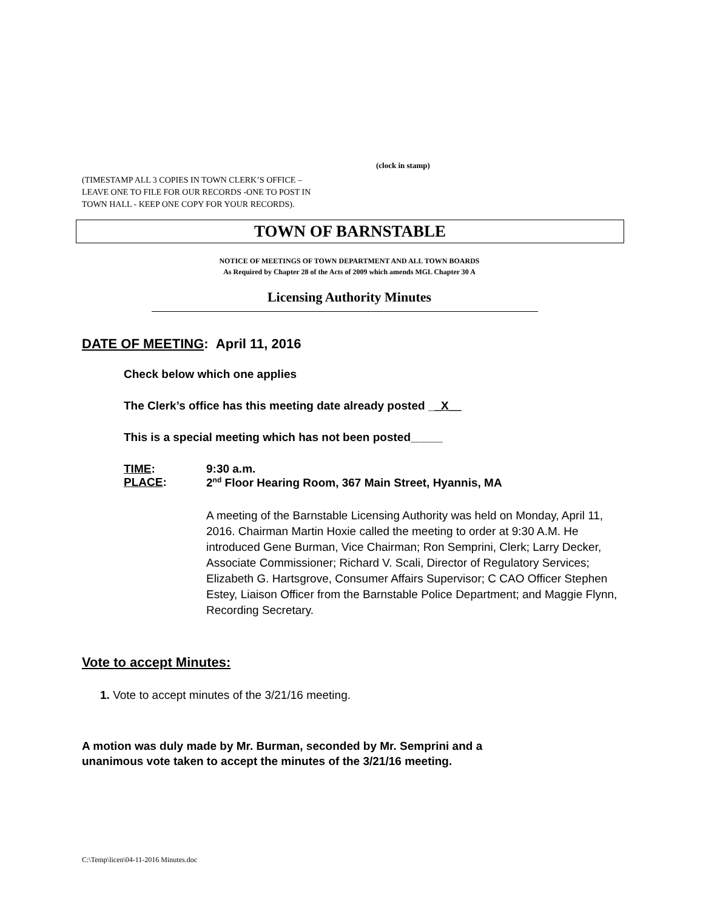(clock in stamp)
(TIMESTAMP ALL 3 COPIES IN TOWN CLERK’S OFFICE –
LEAVE ONE TO FILE FOR OUR RECORDS -ONE TO POST IN
TOWN HALL - KEEP ONE COPY FOR YOUR RECORDS).
TOWN OF BARNSTABLE
NOTICE OF MEETINGS OF TOWN DEPARTMENT AND ALL TOWN BOARDS
As Required by Chapter 28 of the Acts of 2009 which amends MGL Chapter 30 A
Licensing Authority Minutes
DATE OF MEETING: April 11, 2016
Check below which one applies
The Clerk’s office has this meeting date already posted __X__
This is a special meeting which has not been posted_____
TIME: 9:30 a.m.
PLACE: 2<sup>nd</sup> Floor Hearing Room, 367 Main Street, Hyannis, MA
A meeting of the Barnstable Licensing Authority was held on Monday, April 11, 2016. Chairman Martin Hoxie called the meeting to order at 9:30 A.M. He introduced Gene Burman, Vice Chairman; Ron Semprini, Clerk; Larry Decker, Associate Commissioner; Richard V. Scali, Director of Regulatory Services; Elizabeth G. Hartsgrove, Consumer Affairs Supervisor; C CAO Officer Stephen Estey, Liaison Officer from the Barnstable Police Department; and Maggie Flynn, Recording Secretary.
Vote to accept Minutes:
1. Vote to accept minutes of the 3/21/16 meeting.
A motion was duly made by Mr. Burman, seconded by Mr. Semprini and a
unanimous vote taken to accept the minutes of the 3/21/16 meeting.
C:\Temp\licen\04-11-2016 Minutes.doc